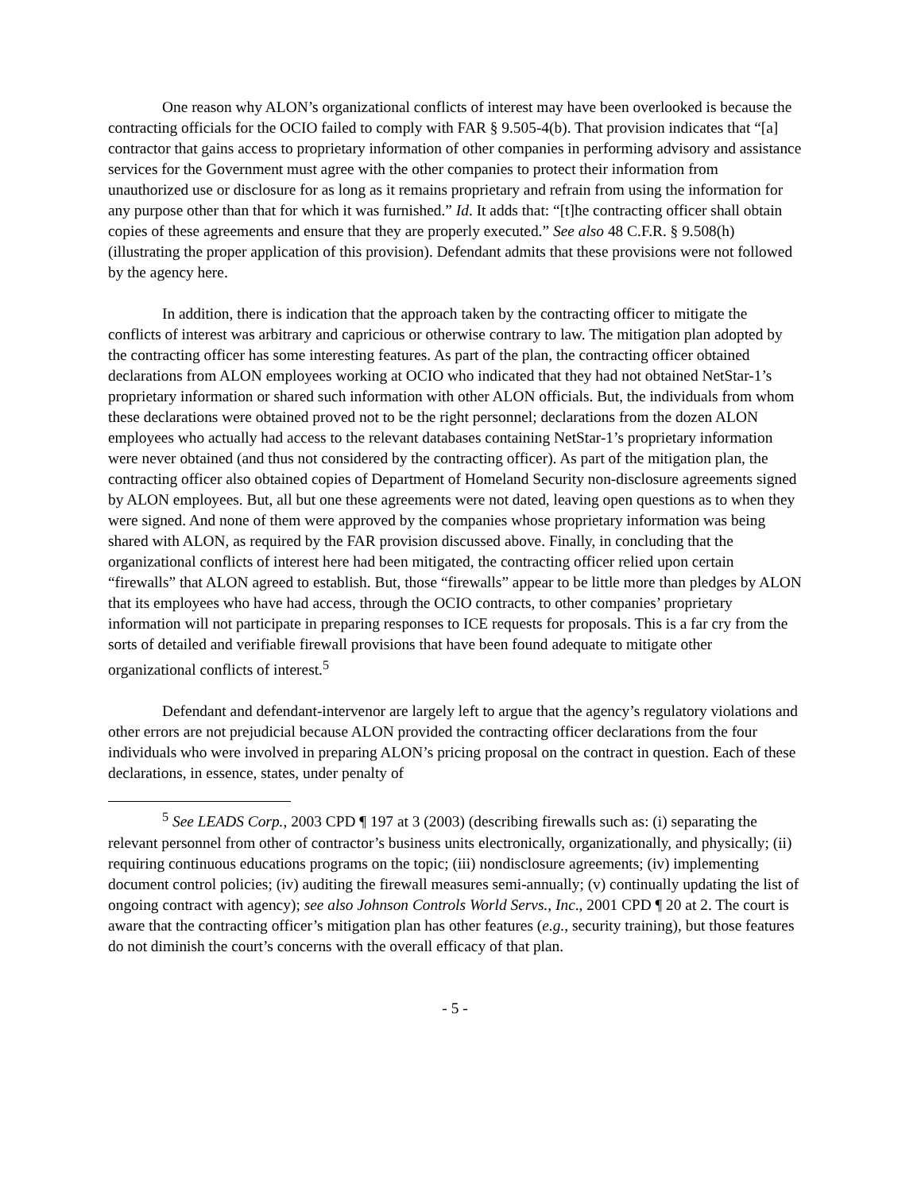One reason why ALON’s organizational conflicts of interest may have been overlooked is because the contracting officials for the OCIO failed to comply with FAR § 9.505-4(b). That provision indicates that “[a] contractor that gains access to proprietary information of other companies in performing advisory and assistance services for the Government must agree with the other companies to protect their information from unauthorized use or disclosure for as long as it remains proprietary and refrain from using the information for any purpose other than that for which it was furnished.” Id. It adds that: “[t]he contracting officer shall obtain copies of these agreements and ensure that they are properly executed.” See also 48 C.F.R. § 9.508(h) (illustrating the proper application of this provision). Defendant admits that these provisions were not followed by the agency here.
In addition, there is indication that the approach taken by the contracting officer to mitigate the conflicts of interest was arbitrary and capricious or otherwise contrary to law. The mitigation plan adopted by the contracting officer has some interesting features. As part of the plan, the contracting officer obtained declarations from ALON employees working at OCIO who indicated that they had not obtained NetStar-1’s proprietary information or shared such information with other ALON officials. But, the individuals from whom these declarations were obtained proved not to be the right personnel; declarations from the dozen ALON employees who actually had access to the relevant databases containing NetStar-1’s proprietary information were never obtained (and thus not considered by the contracting officer). As part of the mitigation plan, the contracting officer also obtained copies of Department of Homeland Security non-disclosure agreements signed by ALON employees. But, all but one these agreements were not dated, leaving open questions as to when they were signed. And none of them were approved by the companies whose proprietary information was being shared with ALON, as required by the FAR provision discussed above. Finally, in concluding that the organizational conflicts of interest here had been mitigated, the contracting officer relied upon certain “firewalls” that ALON agreed to establish. But, those “firewalls” appear to be little more than pledges by ALON that its employees who have had access, through the OCIO contracts, to other companies’ proprietary information will not participate in preparing responses to ICE requests for proposals. This is a far cry from the sorts of detailed and verifiable firewall provisions that have been found adequate to mitigate other organizational conflicts of interest.<sup>5</sup>
Defendant and defendant-intervenor are largely left to argue that the agency’s regulatory violations and other errors are not prejudicial because ALON provided the contracting officer declarations from the four individuals who were involved in preparing ALON’s pricing proposal on the contract in question. Each of these declarations, in essence, states, under penalty of
<sup>5</sup> See LEADS Corp., 2003 CPD ¶ 197 at 3 (2003) (describing firewalls such as: (i) separating the relevant personnel from other of contractor’s business units electronically, organizationally, and physically; (ii) requiring continuous educations programs on the topic; (iii) nondisclosure agreements; (iv) implementing document control policies; (iv) auditing the firewall measures semi-annually; (v) continually updating the list of ongoing contract with agency); see also Johnson Controls World Servs., Inc., 2001 CPD ¶ 20 at 2. The court is aware that the contracting officer’s mitigation plan has other features (e.g., security training), but those features do not diminish the court’s concerns with the overall efficacy of that plan.
- 5 -